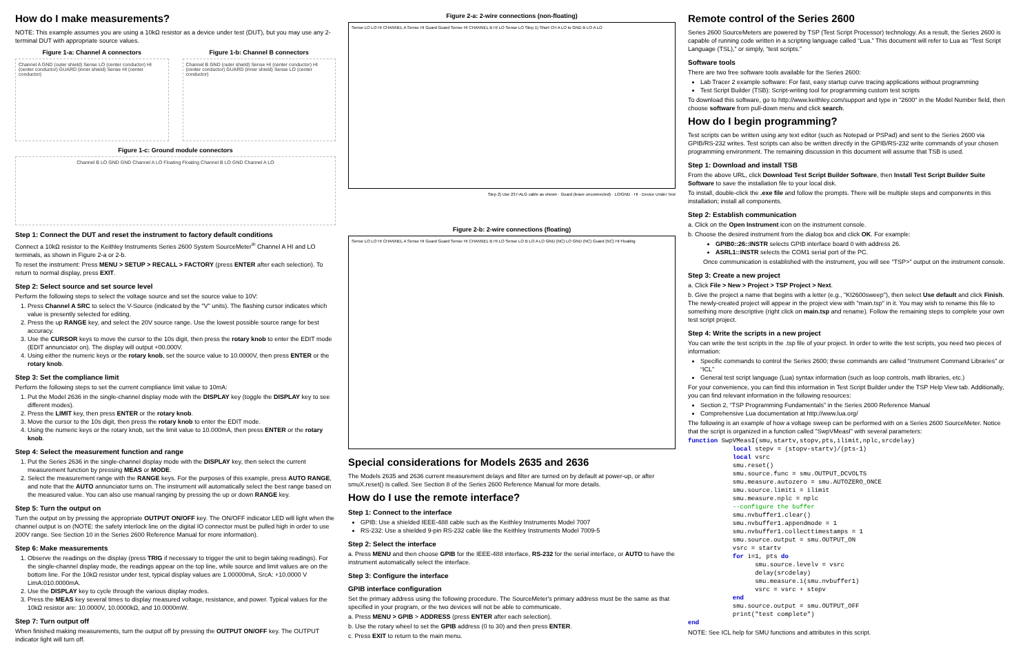How do I make measurements?
NOTE: This example assumes you are using a 10kΩ resistor as a device under test (DUT), but you may use any 2-terminal DUT with appropriate source values.
Figure 1-a: Channel A connectors
Channel A GND (outer shield) Sense LO (center conductor) HI (center conductor) GUARD (inner shield) Sense HI (center conductor)
Figure 1-b: Channel B connectors
Channel B GND (outer shield) Sense HI (center conductor) HI (center conductor) GUARD (inner shield) Sense LO (center conductor)
Figure 1-c: Ground module connectors
Channel B LO GND GND Channel A LO Floating Floating Channel B LO GND Channel A LO
Step 1: Connect the DUT and reset the instrument to factory default conditions
Connect a 10kΩ resistor to the Keithley Instruments Series 2600 System SourceMeter<sup>®</sup> Channel A HI and LO terminals, as shown in Figure 2-a or 2-b.
To reset the instrument: Press MENU > SETUP > RECALL > FACTORY (press ENTER after each selection). To return to normal display, press EXIT.
Step 2: Select source and set source level
Perform the following steps to select the voltage source and set the source value to 10V:
1. Press Channel A SRC to select the V-Source (indicated by the "V" units). The flashing cursor indicates which value is presently selected for editing.
2. Press the up RANGE key, and select the 20V source range. Use the lowest possible source range for best accuracy.
3. Use the CURSOR keys to move the cursor to the 10s digit, then press the rotary knob to enter the EDIT mode (EDIT annunciator on). The display will output +00.000V.
4. Using either the numeric keys or the rotary knob, set the source value to 10.0000V, then press ENTER or the rotary knob.
Step 3: Set the compliance limit
Perform the following steps to set the current compliance limit value to 10mA:
1. Put the Model 2636 in the single-channel display mode with the DISPLAY key (toggle the DISPLAY key to see different modes).
2. Press the LIMIT key, then press ENTER or the rotary knob.
3. Move the cursor to the 10s digit, then press the rotary knob to enter the EDIT mode.
4. Using the numeric keys or the rotary knob, set the limit value to 10.000mA, then press ENTER or the rotary knob.
Step 4: Select the measurement function and range
1. Put the Series 2636 in the single-channel display mode with the DISPLAY key, then select the current measurement function by pressing MEAS or MODE.
2. Select the measurement range with the RANGE keys. For the purposes of this example, press AUTO RANGE, and note that the AUTO annunciator turns on. The instrument will automatically select the best range based on the measured value. You can also use manual ranging by pressing the up or down RANGE key.
Step 5: Turn the output on
Turn the output on by pressing the appropriate OUTPUT ON/OFF key. The ON/OFF indicator LED will light when the channel output is on (NOTE: the safety interlock line on the digital IO connector must be pulled high in order to use 200V range. See Section 10 in the Series 2600 Reference Manual for more information).
Step 6: Make measurements
1. Observe the readings on the display (press TRIG if necessary to trigger the unit to begin taking readings). For the single-channel display mode, the readings appear on the top line, while source and limit values are on the bottom line. For the 10kΩ resistor under test, typical display values are 1.00000mA, SrcA: +10.0000 V LimA:010.0000mA.
2. Use the DISPLAY key to cycle through the various display modes.
3. Press the MEAS key several times to display measured voltage, resistance, and power. Typical values for the 10kΩ resistor are: 10.0000V, 10.0000kΩ, and 10.0000mW.
Step 7: Turn output off
When finished making measurements, turn the output off by pressing the OUTPUT ON/OFF key. The OUTPUT indicator light will turn off.
Figure 2-a: 2-wire connections (non-floating)
Sense LO LO HI CHANNEL A Sense HI Guard Guard Sense HI CHANNEL B HI LO Sense LO Step 1) Short CH A LO to GND B LO A LO
Step 2) Use 237-ALG cable as shown · Guard (leave unconnected) · LO/GND · HI · Device Under Test
Figure 2-b: 2-wire connections (floating)
Sense LO LO HI CHANNEL A Sense HI Guard Guard Sense HI CHANNEL B HI LO Sense LO B LO A LO GND (NC) LO GND (NC) Guard (NC) HI Floating
Special considerations for Models 2635 and 2636
The Models 2635 and 2636 current measurement delays and filter are turned on by default at power-up, or after smuX.reset() is called. See Section 8 of the Series 2600 Reference Manual for more details.
How do I use the remote interface?
Step 1: Connect to the interface
GPIB: Use a shielded IEEE-488 cable such as the Keithley Instruments Model 7007
RS-232: Use a shielded 9-pin RS-232 cable like the Keithley Instruments Model 7009-5
Step 2: Select the interface
a. Press MENU and then choose GPIB for the IEEE-488 interface, RS-232 for the serial interface, or AUTO to have the instrument automatically select the interface.
Step 3: Configure the interface
GPIB interface configuration
Set the primary address using the following procedure. The SourceMeter's primary address must be the same as that specified in your program, or the two devices will not be able to communicate.
a. Press MENU > GPIB > ADDRESS (press ENTER after each selection).
b. Use the rotary wheel to set the GPIB address (0 to 30) and then press ENTER.
c. Press EXIT to return to the main menu.
Remote control of the Series 2600
Series 2600 SourceMeters are powered by TSP (Test Script Processor) technology. As a result, the Series 2600 is capable of running code written in a scripting language called “Lua.” This document will refer to Lua as “Test Script Language (TSL),” or simply, “test scripts.”
Software tools
There are two free software tools available for the Series 2600:
Lab Tracer 2 example software: For fast, easy startup curve tracing applications without programming
Test Script Builder (TSB): Script-writing tool for programming custom test scripts
To download this software, go to http://www.keithley.com/support and type in "2600" in the Model Number field, then choose software from pull-down menu and click search.
How do I begin programming?
Test scripts can be written using any text editor (such as Notepad or PSPad) and sent to the Series 2600 via GPIB/RS-232 writes. Test scripts can also be written directly in the GPIB/RS-232 write commands of your chosen programming environment. The remaining discussion in this document will assume that TSB is used.
Step 1: Download and install TSB
From the above URL, click Download Test Script Builder Software, then Install Test Script Builder Suite Software to save the installation file to your local disk.
To install, double-click the .exe file and follow the prompts. There will be multiple steps and components in this installation; install all components.
Step 2: Establish communication
a. Click on the Open Instrument icon on the instrument console.
b. Choose the desired instrument from the dialog box and click OK. For example:
GPIB0::26::INSTR selects GPIB interface board 0 with address 26.
ASRL1::INSTR selects the COM1 serial port of the PC.
Once communication is established with the instrument, you will see “TSP>” output on the instrument console.
Step 3: Create a new project
a. Click File > New > Project > TSP Project > Next.
b. Give the project a name that begins with a letter (e.g., "KI2600sweep"), then select Use default and click Finish. The newly-created project will appear in the project view with "main.tsp" in it. You may wish to rename this file to something more descriptive (right click on main.tsp and rename). Follow the remaining steps to complete your own test script project.
Step 4: Write the scripts in a new project
You can write the test scripts in the .tsp file of your project. In order to write the test scripts, you need two pieces of information:
Specific commands to control the Series 2600; these commands are called “Instrument Command Libraries” or “ICL”
General test script language (Lua) syntax information (such as loop controls, math libraries, etc.)
For your convenience, you can find this information in Test Script Builder under the TSP Help View tab. Additionally, you can find relevant information in the following resources:
Section 2, “TSP Programming Fundamentals” in the Series 2600 Reference Manual
Comprehensive Lua documentation at http://www.lua.org/
The following is an example of how a voltage sweep can be performed with on a Series 2600 SourceMeter. Notice that the script is organized in a function called "SwpVMeasI" with several parameters:
function SwpVMeasI(smu,startv,stopv,pts,ilimit,nplc,srcdelay)
            local stepv = (stopv-startv)/(pts-1)
            local vsrc
            smu.reset()
            smu.source.func = smu.OUTPUT_DCVOLTS
            smu.measure.autozero = smu.AUTOZERO_ONCE
            smu.source.limiti = ilimit
            smu.measure.nplc = nplc
            --configure the buffer
            smu.nvbuffer1.clear()
            smu.nvbuffer1.appendmode = 1
            smu.nvbuffer1.collecttimestamps = 1
            smu.source.output = smu.OUTPUT_ON
            vsrc = startv
            for i=1, pts do
                  smu.source.levelv = vsrc
                  delay(srcdelay)
                  smu.measure.i(smu.nvbuffer1)
                  vsrc = vsrc + stepv
            end
            smu.source.output = smu.OUTPUT_OFF
            print("test complete")
end
NOTE: See ICL help for SMU functions and attributes in this script.